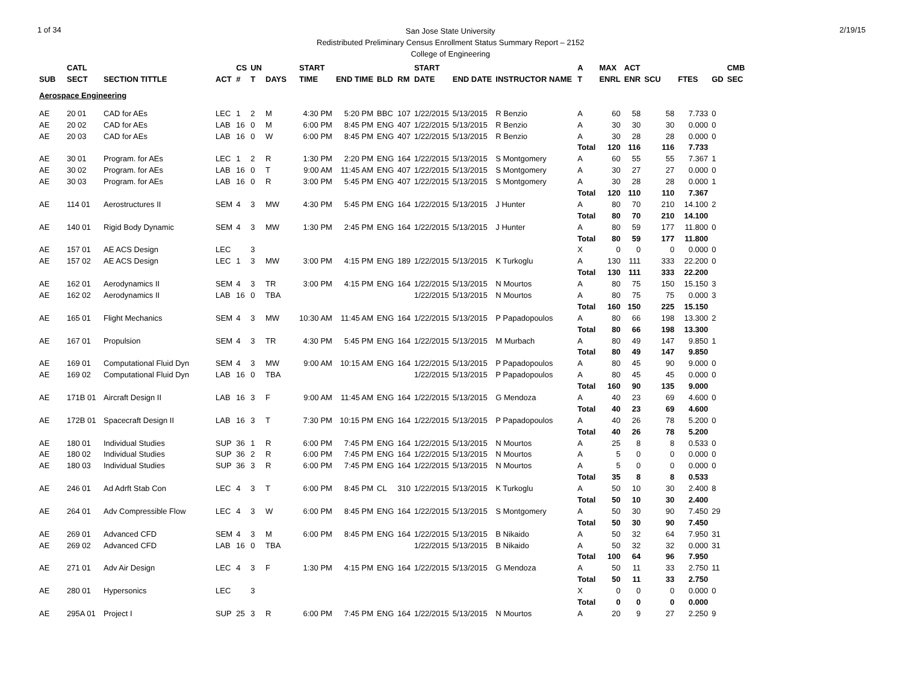1 of 34
San Jose State University
Redistributed Preliminary Census Enrollment Status Summary Report – 2152
College of Engineering
2/19/15
| | CATL | | | CS | UN | | START | | | | START | | | A | MAX | ACT | | | | CMB |
| --- | --- | --- | --- | --- | --- | --- | --- | --- | --- | --- | --- | --- | --- | --- | --- | --- | --- | --- | --- | --- |
| SUB | SECT | SECTION TITTLE | ACT | # | T | DAYS | TIME | END TIME | BLD | RM | DATE | END DATE | INSTRUCTOR NAME | T | ENRL | ENR | SCU | FTES | GD | SEC |
| Aerospace Engineering | | | | | | | | | | | | | | | | | | | | |
| AE | 20 01 | CAD for AEs | LEC | 1 | 2 | M | 4:30 PM | 5:20 PM | BBC | 107 | 1/22/2015 | 5/13/2015 | R Benzio | A | 60 | 58 | 58 | 7.733 | 0 | |
| AE | 20 02 | CAD for AEs | LAB | 16 | 0 | M | 6:00 PM | 8:45 PM | ENG | 407 | 1/22/2015 | 5/13/2015 | R Benzio | A | 30 | 30 | 30 | 0.000 | 0 | |
| AE | 20 03 | CAD for AEs | LAB | 16 | 0 | W | 6:00 PM | 8:45 PM | ENG | 407 | 1/22/2015 | 5/13/2015 | R Benzio | A | 30 | 28 | 28 | 0.000 | 0 | |
| | | | | | | | | | | | | | | Total | 120 | 116 | 116 | 7.733 | | |
| AE | 30 01 | Program. for AEs | LEC | 1 | 2 | R | 1:30 PM | 2:20 PM | ENG | 164 | 1/22/2015 | 5/13/2015 | S Montgomery | A | 60 | 55 | 55 | 7.367 | 1 | |
| AE | 30 02 | Program. for AEs | LAB | 16 | 0 | T | 9:00 AM | 11:45 AM | ENG | 407 | 1/22/2015 | 5/13/2015 | S Montgomery | A | 30 | 27 | 27 | 0.000 | 0 | |
| AE | 30 03 | Program. for AEs | LAB | 16 | 0 | R | 3:00 PM | 5:45 PM | ENG | 407 | 1/22/2015 | 5/13/2015 | S Montgomery | A | 30 | 28 | 28 | 0.000 | 1 | |
| | | | | | | | | | | | | | | Total | 120 | 110 | 110 | 7.367 | | |
| AE | 114 01 | Aerostructures II | SEM | 4 | 3 | MW | 4:30 PM | 5:45 PM | ENG | 164 | 1/22/2015 | 5/13/2015 | J Hunter | A | 80 | 70 | 210 | 14.100 | 2 | |
| | | | | | | | | | | | | | | Total | 80 | 70 | 210 | 14.100 | | |
| AE | 140 01 | Rigid Body Dynamic | SEM | 4 | 3 | MW | 1:30 PM | 2:45 PM | ENG | 164 | 1/22/2015 | 5/13/2015 | J Hunter | A | 80 | 59 | 177 | 11.800 | 0 | |
| | | | | | | | | | | | | | | Total | 80 | 59 | 177 | 11.800 | | |
| AE | 157 01 | AE ACS Design | LEC | | 3 | | | | | | | | | X | 0 | 0 | 0 | 0.000 | 0 | |
| AE | 157 02 | AE ACS Design | LEC | 1 | 3 | MW | 3:00 PM | 4:15 PM | ENG | 189 | 1/22/2015 | 5/13/2015 | K Turkoglu | A | 130 | 111 | 333 | 22.200 | 0 | |
| | | | | | | | | | | | | | | Total | 130 | 111 | 333 | 22.200 | | |
| AE | 162 01 | Aerodynamics II | SEM | 4 | 3 | TR | 3:00 PM | 4:15 PM | ENG | 164 | 1/22/2015 | 5/13/2015 | N Mourtos | A | 80 | 75 | 150 | 15.150 | 3 | |
| AE | 162 02 | Aerodynamics II | LAB | 16 | 0 | TBA | | | | | 1/22/2015 | 5/13/2015 | N Mourtos | A | 80 | 75 | 75 | 0.000 | 3 | |
| | | | | | | | | | | | | | | Total | 160 | 150 | 225 | 15.150 | | |
| AE | 165 01 | Flight Mechanics | SEM | 4 | 3 | MW | 10:30 AM | 11:45 AM | ENG | 164 | 1/22/2015 | 5/13/2015 | P Papadopoulos | A | 80 | 66 | 198 | 13.300 | 2 | |
| | | | | | | | | | | | | | | Total | 80 | 66 | 198 | 13.300 | | |
| AE | 167 01 | Propulsion | SEM | 4 | 3 | TR | 4:30 PM | 5:45 PM | ENG | 164 | 1/22/2015 | 5/13/2015 | M Murbach | A | 80 | 49 | 147 | 9.850 | 1 | |
| | | | | | | | | | | | | | | Total | 80 | 49 | 147 | 9.850 | | |
| AE | 169 01 | Computational Fluid Dyn | SEM | 4 | 3 | MW | 9:00 AM | 10:15 AM | ENG | 164 | 1/22/2015 | 5/13/2015 | P Papadopoulos | A | 80 | 45 | 90 | 9.000 | 0 | |
| AE | 169 02 | Computational Fluid Dyn | LAB | 16 | 0 | TBA | | | | | 1/22/2015 | 5/13/2015 | P Papadopoulos | A | 80 | 45 | 45 | 0.000 | 0 | |
| | | | | | | | | | | | | | | Total | 160 | 90 | 135 | 9.000 | | |
| AE | 171B 01 | Aircraft Design II | LAB | 16 | 3 | F | 9:00 AM | 11:45 AM | ENG | 164 | 1/22/2015 | 5/13/2015 | G Mendoza | A | 40 | 23 | 69 | 4.600 | 0 | |
| | | | | | | | | | | | | | | Total | 40 | 23 | 69 | 4.600 | | |
| AE | 172B 01 | Spacecraft Design II | LAB | 16 | 3 | T | 7:30 PM | 10:15 PM | ENG | 164 | 1/22/2015 | 5/13/2015 | P Papadopoulos | A | 40 | 26 | 78 | 5.200 | 0 | |
| | | | | | | | | | | | | | | Total | 40 | 26 | 78 | 5.200 | | |
| AE | 180 01 | Individual Studies | SUP | 36 | 1 | R | 6:00 PM | 7:45 PM | ENG | 164 | 1/22/2015 | 5/13/2015 | N Mourtos | A | 25 | 8 | 8 | 0.533 | 0 | |
| AE | 180 02 | Individual Studies | SUP | 36 | 2 | R | 6:00 PM | 7:45 PM | ENG | 164 | 1/22/2015 | 5/13/2015 | N Mourtos | A | 5 | 0 | 0 | 0.000 | 0 | |
| AE | 180 03 | Individual Studies | SUP | 36 | 3 | R | 6:00 PM | 7:45 PM | ENG | 164 | 1/22/2015 | 5/13/2015 | N Mourtos | A | 5 | 0 | 0 | 0.000 | 0 | |
| | | | | | | | | | | | | | | Total | 35 | 8 | 8 | 0.533 | | |
| AE | 246 01 | Ad Adrft Stab Con | LEC | 4 | 3 | T | 6:00 PM | 8:45 PM | CL | 310 | 1/22/2015 | 5/13/2015 | K Turkoglu | A | 50 | 10 | 30 | 2.400 | 8 | |
| | | | | | | | | | | | | | | Total | 50 | 10 | 30 | 2.400 | | |
| AE | 264 01 | Adv Compressible Flow | LEC | 4 | 3 | W | 6:00 PM | 8:45 PM | ENG | 164 | 1/22/2015 | 5/13/2015 | S Montgomery | A | 50 | 30 | 90 | 7.450 | 29 | |
| | | | | | | | | | | | | | | Total | 50 | 30 | 90 | 7.450 | | |
| AE | 269 01 | Advanced CFD | SEM | 4 | 3 | M | 6:00 PM | 8:45 PM | ENG | 164 | 1/22/2015 | 5/13/2015 | B Nikaido | A | 50 | 32 | 64 | 7.950 | 31 | |
| AE | 269 02 | Advanced CFD | LAB | 16 | 0 | TBA | | | | | 1/22/2015 | 5/13/2015 | B Nikaido | A | 50 | 32 | 32 | 0.000 | 31 | |
| | | | | | | | | | | | | | | Total | 100 | 64 | 96 | 7.950 | | |
| AE | 271 01 | Adv Air Design | LEC | 4 | 3 | F | 1:30 PM | 4:15 PM | ENG | 164 | 1/22/2015 | 5/13/2015 | G Mendoza | A | 50 | 11 | 33 | 2.750 | 11 | |
| | | | | | | | | | | | | | | Total | 50 | 11 | 33 | 2.750 | | |
| AE | 280 01 | Hypersonics | LEC | | 3 | | | | | | | | | X | 0 | 0 | 0 | 0.000 | 0 | |
| | | | | | | | | | | | | | | Total | 0 | 0 | 0 | 0.000 | | |
| AE | 295A 01 | Project I | SUP | 25 | 3 | R | 6:00 PM | 7:45 PM | ENG | 164 | 1/22/2015 | 5/13/2015 | N Mourtos | A | 20 | 9 | 27 | 2.250 | 9 | |